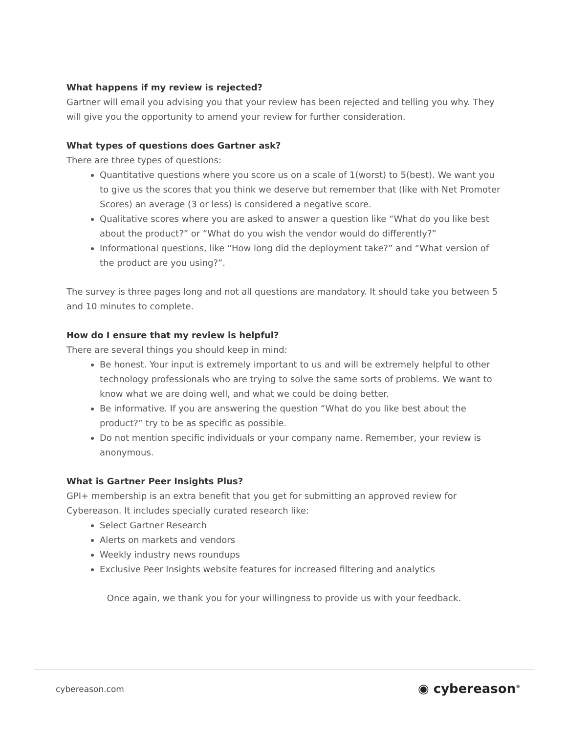What happens if my review is rejected?
Gartner will email you advising you that your review has been rejected and telling you why. They will give you the opportunity to amend your review for further consideration.
What types of questions does Gartner ask?
There are three types of questions:
Quantitative questions where you score us on a scale of 1(worst) to 5(best). We want you to give us the scores that you think we deserve but remember that (like with Net Promoter Scores) an average (3 or less) is considered a negative score.
Qualitative scores where you are asked to answer a question like “What do you like best about the product?” or “What do you wish the vendor would do differently?”
Informational questions, like “How long did the deployment take?” and “What version of the product are you using?”.
The survey is three pages long and not all questions are mandatory. It should take you between 5 and 10 minutes to complete.
How do I ensure that my review is helpful?
There are several things you should keep in mind:
Be honest. Your input is extremely important to us and will be extremely helpful to other technology professionals who are trying to solve the same sorts of problems. We want to know what we are doing well, and what we could be doing better.
Be informative. If you are answering the question “What do you like best about the product?” try to be as specific as possible.
Do not mention specific individuals or your company name. Remember, your review is anonymous.
What is Gartner Peer Insights Plus?
GPI+ membership is an extra benefit that you get for submitting an approved review for Cybereason. It includes specially curated research like:
Select Gartner Research
Alerts on markets and vendors
Weekly industry news roundups
Exclusive Peer Insights website features for increased filtering and analytics
Once again, we thank you for your willingness to provide us with your feedback.
cybereason.com ◉ cybereason<sup>®</sup>